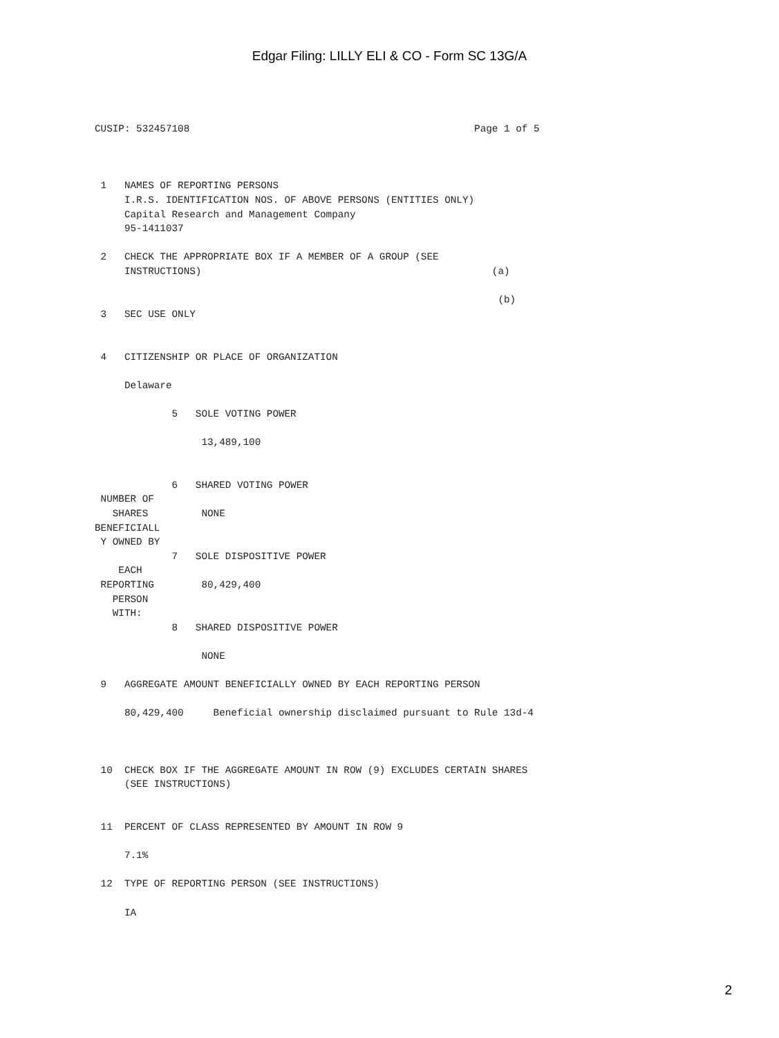Edgar Filing: LILLY ELI & CO - Form SC 13G/A
CUSIP: 532457108                                                Page 1 of 5



 1   NAMES OF REPORTING PERSONS
     I.R.S. IDENTIFICATION NOS. OF ABOVE PERSONS (ENTITIES ONLY)
     Capital Research and Management Company
     95-1411037

 2   CHECK THE APPROPRIATE BOX IF A MEMBER OF A GROUP (SEE
     INSTRUCTIONS)                                                 (a)

                                                                    (b)
 3   SEC USE ONLY


 4   CITIZENSHIP OR PLACE OF ORGANIZATION

     Delaware

             5   SOLE VOTING POWER

                  13,489,100


             6   SHARED VOTING POWER
 NUMBER OF
   SHARES         NONE
BENEFICIALL
 Y OWNED BY
             7   SOLE DISPOSITIVE POWER
    EACH
 REPORTING        80,429,400
   PERSON
   WITH:
             8   SHARED DISPOSITIVE POWER

                  NONE

 9   AGGREGATE AMOUNT BENEFICIALLY OWNED BY EACH REPORTING PERSON

     80,429,400     Beneficial ownership disclaimed pursuant to Rule 13d-4



 10  CHECK BOX IF THE AGGREGATE AMOUNT IN ROW (9) EXCLUDES CERTAIN SHARES
     (SEE INSTRUCTIONS)


 11  PERCENT OF CLASS REPRESENTED BY AMOUNT IN ROW 9

     7.1%

 12  TYPE OF REPORTING PERSON (SEE INSTRUCTIONS)

     IA
2